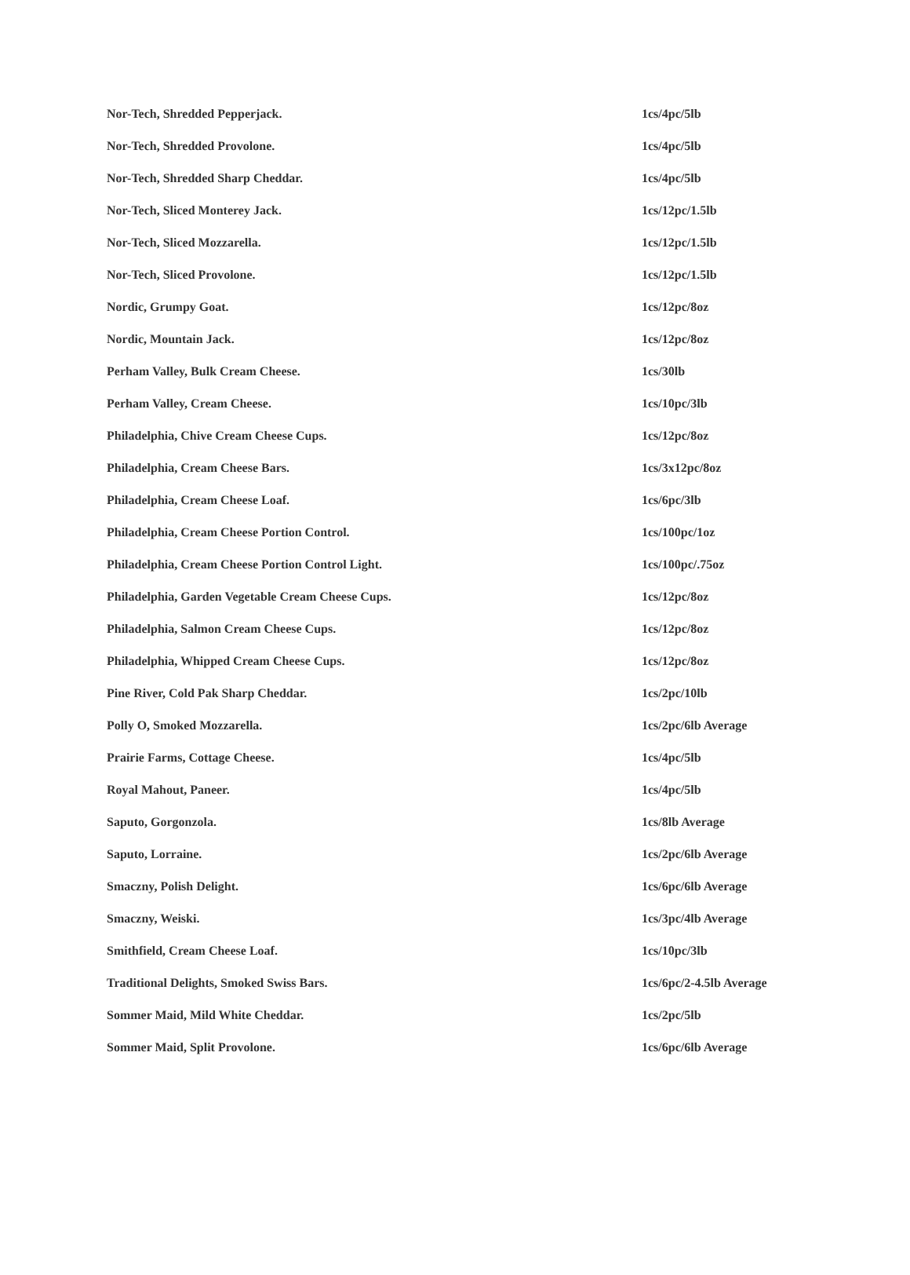| Nor-Tech, Shredded Pepperjack. | 1cs/4pc/5lb |
| Nor-Tech, Shredded Provolone. | 1cs/4pc/5lb |
| Nor-Tech, Shredded Sharp Cheddar. | 1cs/4pc/5lb |
| Nor-Tech, Sliced Monterey Jack. | 1cs/12pc/1.5lb |
| Nor-Tech, Sliced Mozzarella. | 1cs/12pc/1.5lb |
| Nor-Tech, Sliced Provolone. | 1cs/12pc/1.5lb |
| Nordic, Grumpy Goat. | 1cs/12pc/8oz |
| Nordic, Mountain Jack. | 1cs/12pc/8oz |
| Perham Valley, Bulk Cream Cheese. | 1cs/30lb |
| Perham Valley, Cream Cheese. | 1cs/10pc/3lb |
| Philadelphia, Chive Cream Cheese Cups. | 1cs/12pc/8oz |
| Philadelphia, Cream Cheese Bars. | 1cs/3x12pc/8oz |
| Philadelphia, Cream Cheese Loaf. | 1cs/6pc/3lb |
| Philadelphia, Cream Cheese Portion Control. | 1cs/100pc/1oz |
| Philadelphia, Cream Cheese Portion Control Light. | 1cs/100pc/.75oz |
| Philadelphia, Garden Vegetable Cream Cheese Cups. | 1cs/12pc/8oz |
| Philadelphia, Salmon Cream Cheese Cups. | 1cs/12pc/8oz |
| Philadelphia, Whipped Cream Cheese Cups. | 1cs/12pc/8oz |
| Pine River, Cold Pak Sharp Cheddar. | 1cs/2pc/10lb |
| Polly O, Smoked Mozzarella. | 1cs/2pc/6lb Average |
| Prairie Farms, Cottage Cheese. | 1cs/4pc/5lb |
| Royal Mahout, Paneer. | 1cs/4pc/5lb |
| Saputo, Gorgonzola. | 1cs/8lb Average |
| Saputo, Lorraine. | 1cs/2pc/6lb Average |
| Smaczny, Polish Delight. | 1cs/6pc/6lb Average |
| Smaczny, Weiski. | 1cs/3pc/4lb Average |
| Smithfield, Cream Cheese Loaf. | 1cs/10pc/3lb |
| Traditional Delights, Smoked Swiss Bars. | 1cs/6pc/2-4.5lb Average |
| Sommer Maid, Mild White Cheddar. | 1cs/2pc/5lb |
| Sommer Maid, Split Provolone. | 1cs/6pc/6lb Average |